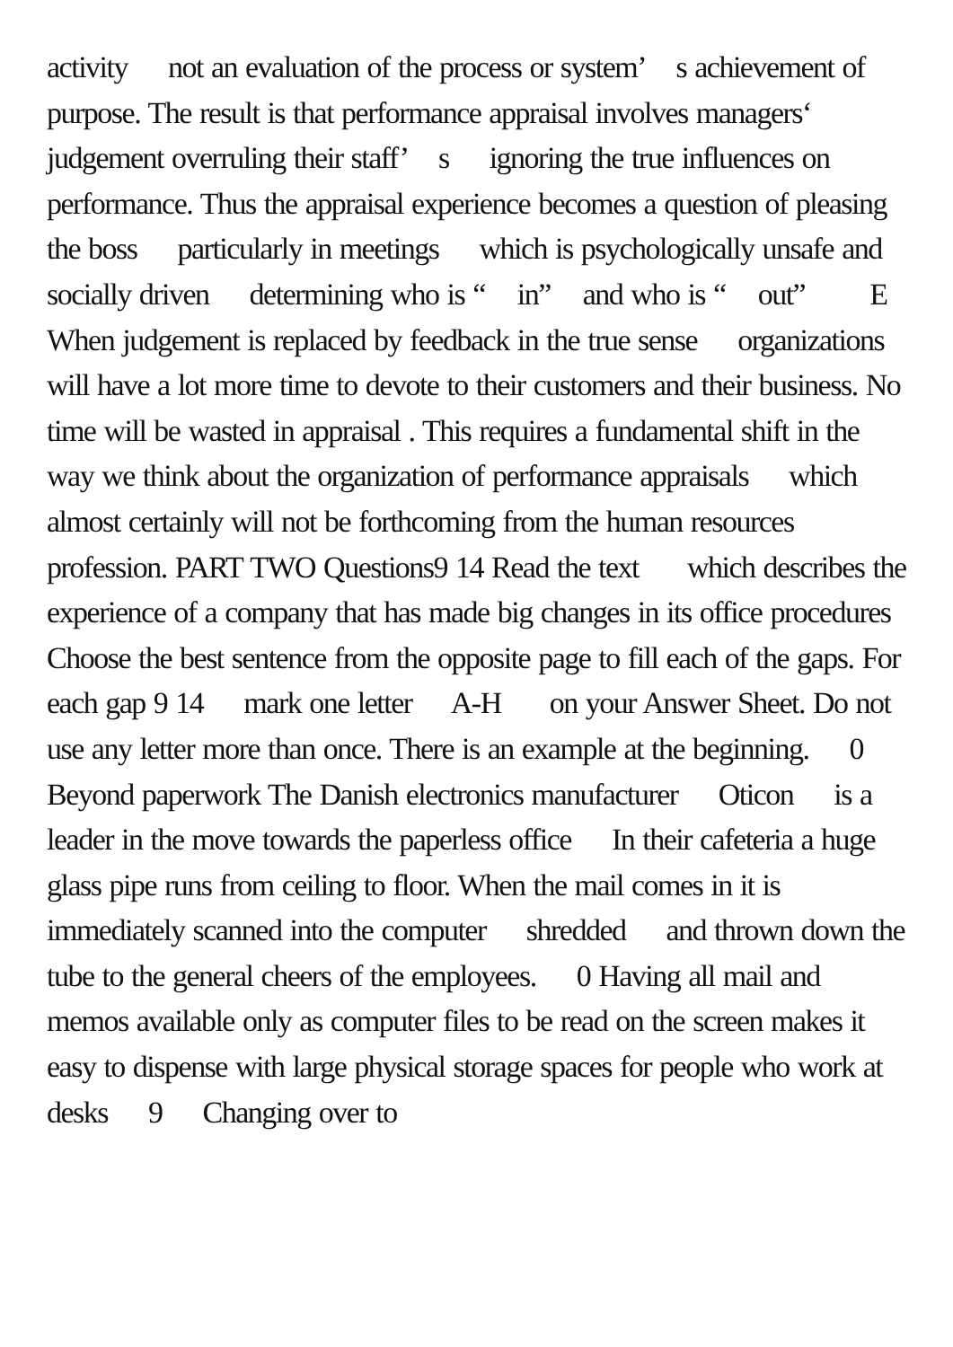activity not an evaluation of the process or system’ s achievement of purpose. The result is that performance appraisal involves managers‘ judgement overruling their staff’ s ignoring the true influences on performance. Thus the appraisal experience becomes a question of pleasing the boss particularly in meetings which is psychologically unsafe and socially driven determining who is “ in” and who is “ out” E When judgement is replaced by feedback in the true sense organizations will have a lot more time to devote to their customers and their business. No time will be wasted in appraisal . This requires a fundamental shift in the way we think about the organization of performance appraisals which almost certainly will not be forthcoming from the human resources profession. PART TWO Questions9 14 Read the text which describes the experience of a company that has made big changes in its office procedures Choose the best sentence from the opposite page to fill each of the gaps. For each gap 9 14 mark one letter A-H on your Answer Sheet. Do not use any letter more than once. There is an example at the beginning. 0 Beyond paperwork The Danish electronics manufacturer Oticon is a leader in the move towards the paperless office In their cafeteria a huge glass pipe runs from ceiling to floor. When the mail comes in it is immediately scanned into the computer shredded and thrown down the tube to the general cheers of the employees. 0 Having all mail and memos available only as computer files to be read on the screen makes it easy to dispense with large physical storage spaces for people who work at desks 9 Changing over to